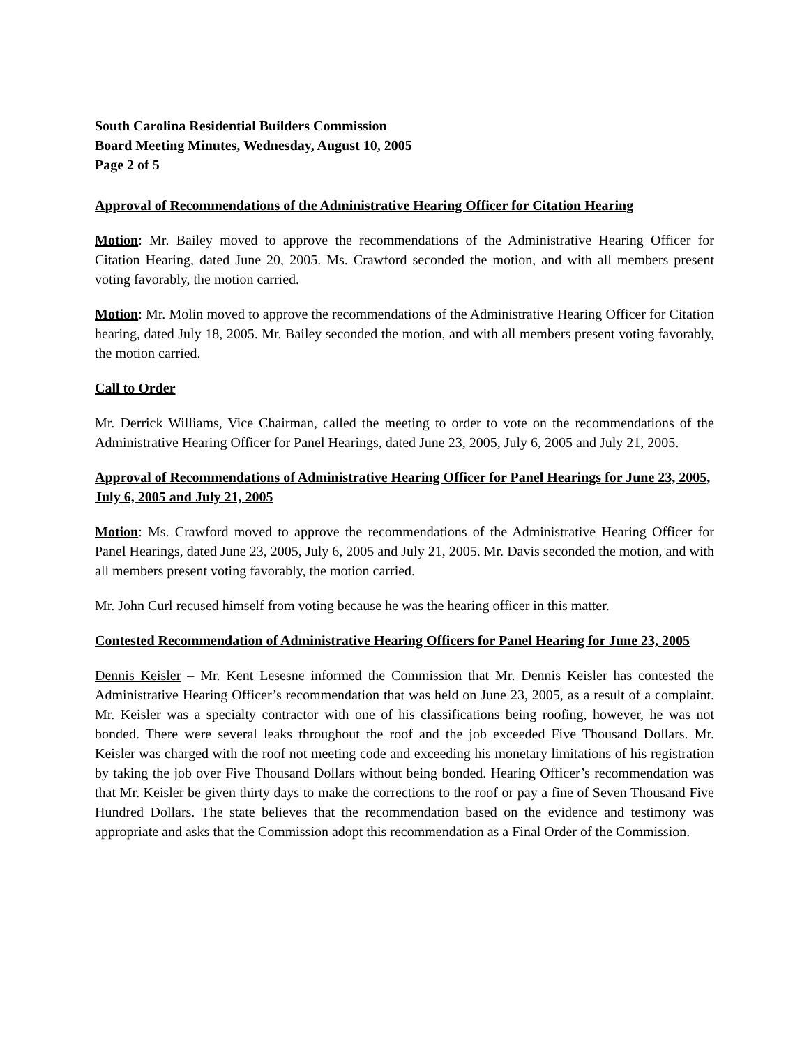South Carolina Residential Builders Commission
Board Meeting Minutes, Wednesday, August 10, 2005
Page 2 of 5
Approval of Recommendations of the Administrative Hearing Officer for Citation Hearing
Motion: Mr. Bailey moved to approve the recommendations of the Administrative Hearing Officer for Citation Hearing, dated June 20, 2005. Ms. Crawford seconded the motion, and with all members present voting favorably, the motion carried.
Motion: Mr. Molin moved to approve the recommendations of the Administrative Hearing Officer for Citation hearing, dated July 18, 2005. Mr. Bailey seconded the motion, and with all members present voting favorably, the motion carried.
Call to Order
Mr. Derrick Williams, Vice Chairman, called the meeting to order to vote on the recommendations of the Administrative Hearing Officer for Panel Hearings, dated June 23, 2005, July 6, 2005 and July 21, 2005.
Approval of Recommendations of Administrative Hearing Officer for Panel Hearings for June 23, 2005, July 6, 2005 and July 21, 2005
Motion: Ms. Crawford moved to approve the recommendations of the Administrative Hearing Officer for Panel Hearings, dated June 23, 2005, July 6, 2005 and July 21, 2005. Mr. Davis seconded the motion, and with all members present voting favorably, the motion carried.
Mr. John Curl recused himself from voting because he was the hearing officer in this matter.
Contested Recommendation of Administrative Hearing Officers for Panel Hearing for June 23, 2005
Dennis Keisler – Mr. Kent Lesesne informed the Commission that Mr. Dennis Keisler has contested the Administrative Hearing Officer’s recommendation that was held on June 23, 2005, as a result of a complaint. Mr. Keisler was a specialty contractor with one of his classifications being roofing, however, he was not bonded. There were several leaks throughout the roof and the job exceeded Five Thousand Dollars. Mr. Keisler was charged with the roof not meeting code and exceeding his monetary limitations of his registration by taking the job over Five Thousand Dollars without being bonded. Hearing Officer’s recommendation was that Mr. Keisler be given thirty days to make the corrections to the roof or pay a fine of Seven Thousand Five Hundred Dollars. The state believes that the recommendation based on the evidence and testimony was appropriate and asks that the Commission adopt this recommendation as a Final Order of the Commission.